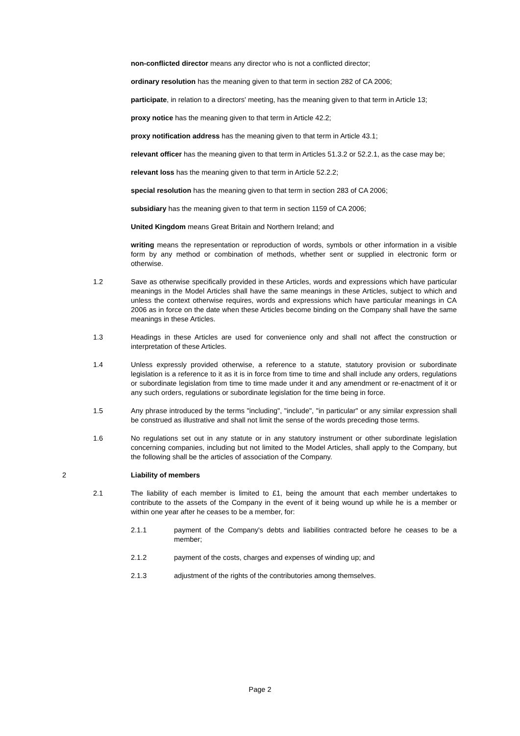non-conflicted director means any director who is not a conflicted director;
ordinary resolution has the meaning given to that term in section 282 of CA 2006;
participate, in relation to a directors' meeting, has the meaning given to that term in Article 13;
proxy notice has the meaning given to that term in Article 42.2;
proxy notification address has the meaning given to that term in Article 43.1;
relevant officer has the meaning given to that term in Articles 51.3.2 or 52.2.1, as the case may be;
relevant loss has the meaning given to that term in Article 52.2.2;
special resolution has the meaning given to that term in section 283 of CA 2006;
subsidiary has the meaning given to that term in section 1159 of CA 2006;
United Kingdom means Great Britain and Northern Ireland; and
writing means the representation or reproduction of words, symbols or other information in a visible form by any method or combination of methods, whether sent or supplied in electronic form or otherwise.
1.2 Save as otherwise specifically provided in these Articles, words and expressions which have particular meanings in the Model Articles shall have the same meanings in these Articles, subject to which and unless the context otherwise requires, words and expressions which have particular meanings in CA 2006 as in force on the date when these Articles become binding on the Company shall have the same meanings in these Articles.
1.3 Headings in these Articles are used for convenience only and shall not affect the construction or interpretation of these Articles.
1.4 Unless expressly provided otherwise, a reference to a statute, statutory provision or subordinate legislation is a reference to it as it is in force from time to time and shall include any orders, regulations or subordinate legislation from time to time made under it and any amendment or re-enactment of it or any such orders, regulations or subordinate legislation for the time being in force.
1.5 Any phrase introduced by the terms "including", "include", "in particular" or any similar expression shall be construed as illustrative and shall not limit the sense of the words preceding those terms.
1.6 No regulations set out in any statute or in any statutory instrument or other subordinate legislation concerning companies, including but not limited to the Model Articles, shall apply to the Company, but the following shall be the articles of association of the Company.
2 Liability of members
2.1 The liability of each member is limited to £1, being the amount that each member undertakes to contribute to the assets of the Company in the event of it being wound up while he is a member or within one year after he ceases to be a member, for:
2.1.1 payment of the Company's debts and liabilities contracted before he ceases to be a member;
2.1.2 payment of the costs, charges and expenses of winding up; and
2.1.3 adjustment of the rights of the contributories among themselves.
Page 2